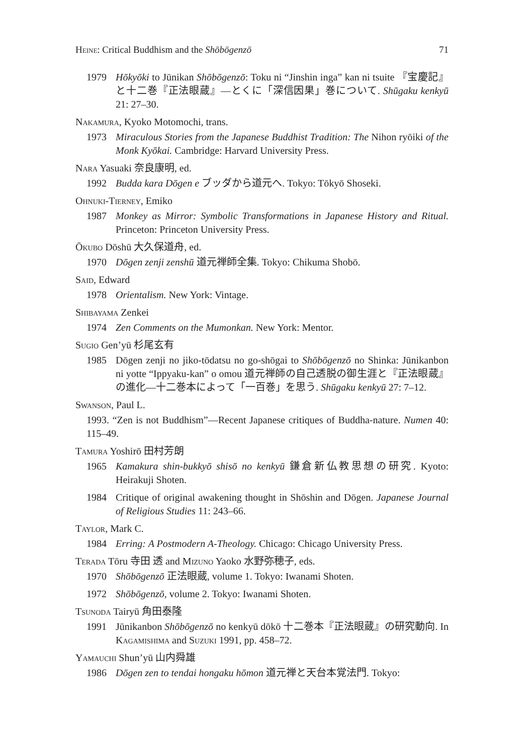Heine: Critical Buddhism and the Shōbōgenzō 71
1979 Hōkyōki to Jūnikan Shōbōgenzō: Toku ni “Jinshin inga” kan ni tsuite 『宝慶記』と十二巻『正法眼蔵』—とくに「深信因果」巻について. Shūgaku kenkyū 21: 27–30.
Nakamura, Kyoko Motomochi, trans.
1973 Miraculous Stories from the Japanese Buddhist Tradition: The Nihon ryōiki of the Monk Kyōkai. Cambridge: Harvard University Press.
Nara Yasuaki 奈良康明, ed.
1992 Budda kara Dōgen e ブッダから道元へ. Tokyo: Tōkyō Shoseki.
Ohnuki-Tierney, Emiko
1987 Monkey as Mirror: Symbolic Transformations in Japanese History and Ritual. Princeton: Princeton University Press.
Ōkubo Dōshū 大久保道舟, ed.
1970 Dōgen zenji zenshū 道元禅師全集. Tokyo: Chikuma Shobō.
Said, Edward
1978 Orientalism. New York: Vintage.
Shibayama Zenkei
1974 Zen Comments on the Mumonkan. New York: Mentor.
Sugio Gen’yū 杉尾玄有
1985 Dōgen zenji no jiko-tōdatsu no go-shōgai to Shōbōgenzō no Shinka: Jūnikanbon ni yotte “Ippyaku-kan” o omou 道元禅師の自己透脱の御生涯と『正法眼蔵』の進化—十二巻本によって「一百巻」を思う. Shūgaku kenkyū 27: 7–12.
Swanson, Paul L.
1993. “Zen is not Buddhism”—Recent Japanese critiques of Buddha-nature. Numen 40: 115–49.
Tamura Yoshirō 田村芳朗
1965 Kamakura shin-bukkyō shisō no kenkyū 鎌倉新仏教思想の研究. Kyoto: Heirakuji Shoten.
1984 Critique of original awakening thought in Shōshin and Dōgen. Japanese Journal of Religious Studies 11: 243–66.
Taylor, Mark C.
1984 Erring: A Postmodern A-Theology. Chicago: Chicago University Press.
Terada Tōru 寺田 透 and Mizuno Yaoko 水野弥穂子, eds.
1970 Shōbōgenzō 正法眼蔵, volume 1. Tokyo: Iwanami Shoten.
1972 Shōbōgenzō, volume 2. Tokyo: Iwanami Shoten.
Tsunoda Tairyū 角田泰隆
1991 Jūnikanbon Shōbōgenzō no kenkyū dōkō 十二巻本『正法眼蔵』の研究動向. In Kagamishima and Suzuki 1991, pp. 458–72.
Yamauchi Shun’yū 山内舜雄
1986 Dōgen zen to tendai hongaku hōmon 道元禅と天台本覚法門. Tokyo: